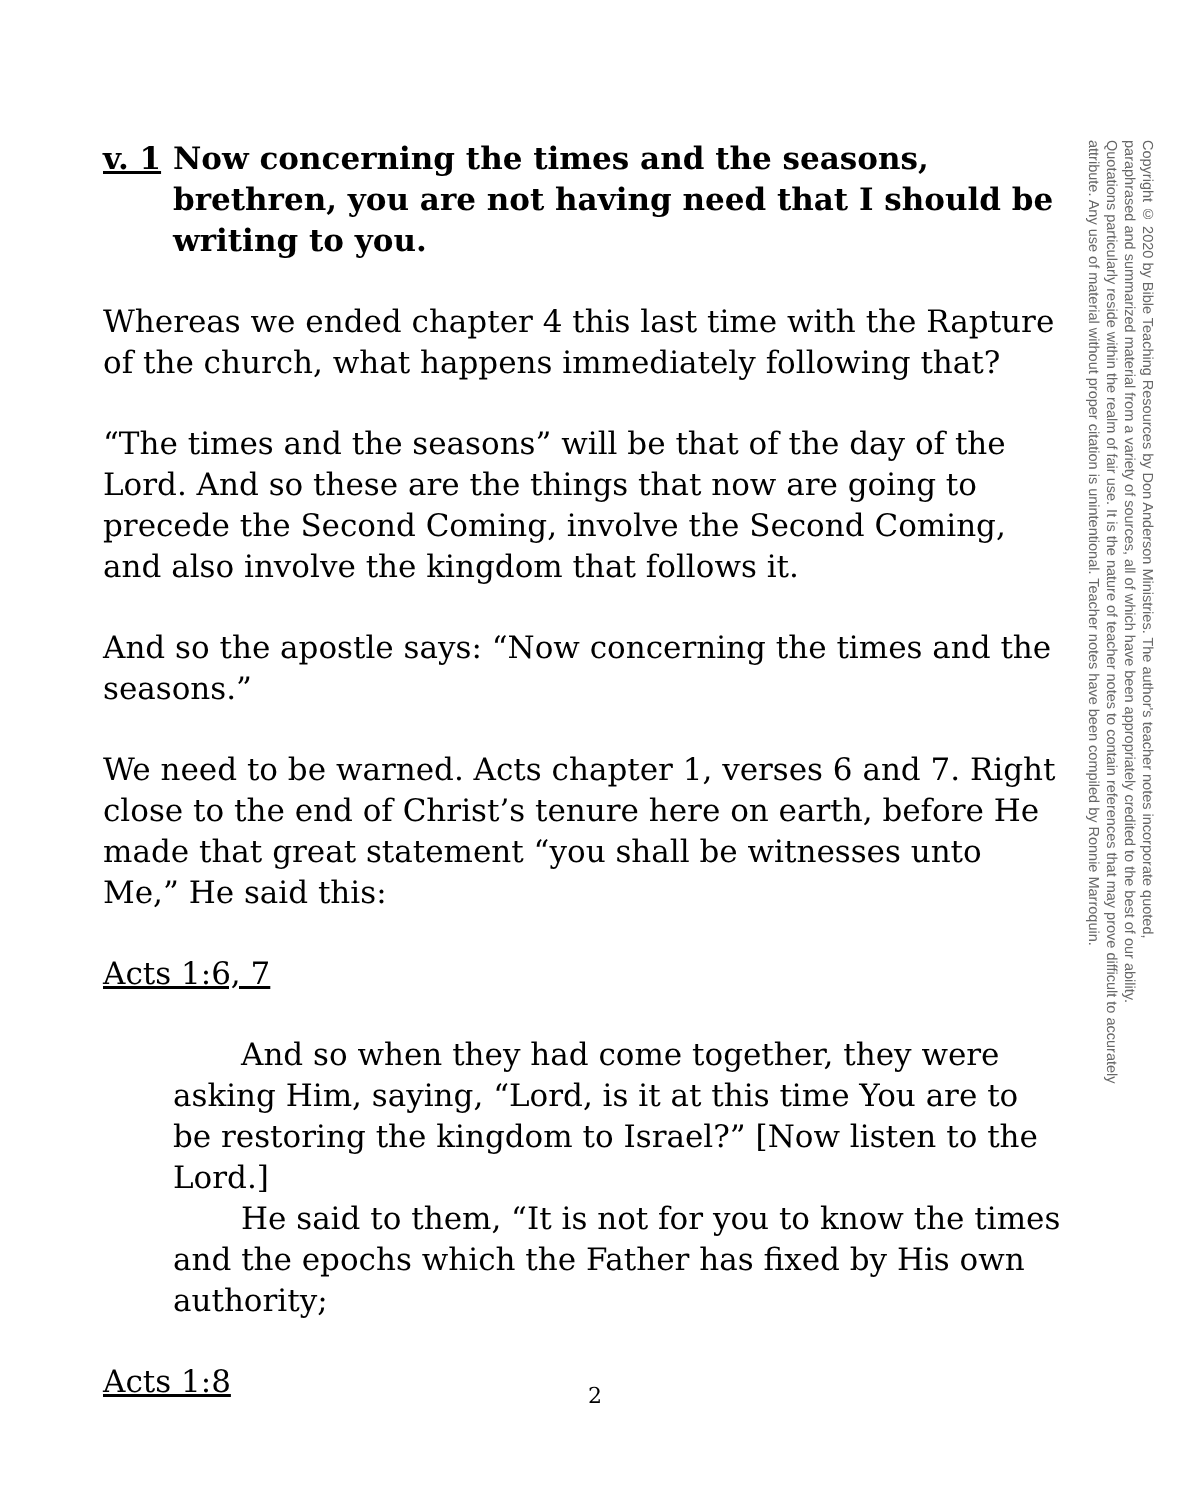v. 1
Now concerning the times and the seasons, brethren, you are not having need that I should be writing to you.
Whereas we ended chapter 4 this last time with the Rapture of the church, what happens immediately following that?
“The times and the seasons” will be that of the day of the Lord. And so these are the things that now are going to precede the Second Coming, involve the Second Coming, and also involve the kingdom that follows it.
And so the apostle says: “Now concerning the times and the seasons.”
We need to be warned. Acts chapter 1, verses 6 and 7. Right close to the end of Christ’s tenure here on earth, before He made that great statement “you shall be witnesses unto Me,” He said this:
Acts 1:6, 7
And so when they had come together, they were asking Him, saying, “Lord, is it at this time You are to be restoring the kingdom to Israel?” [Now listen to the Lord.]
He said to them, “It is not for you to know the times and the epochs which the Father has fixed by His own authority;
Acts 1:8
Copyright © 2020 by Bible Teaching Resources by Don Anderson Ministries. The author's teacher notes incorporate quoted,
paraphrased and summarized material from a variety of sources, all of which have been appropriately credited to the best of our ability.
Quotations particularly reside within the realm of fair use. It is the nature of teacher notes to contain references that may prove difficult to accurately
attribute. Any use of material without proper citation is unintentional. Teacher notes have been compiled by Ronnie Marroquin.
2